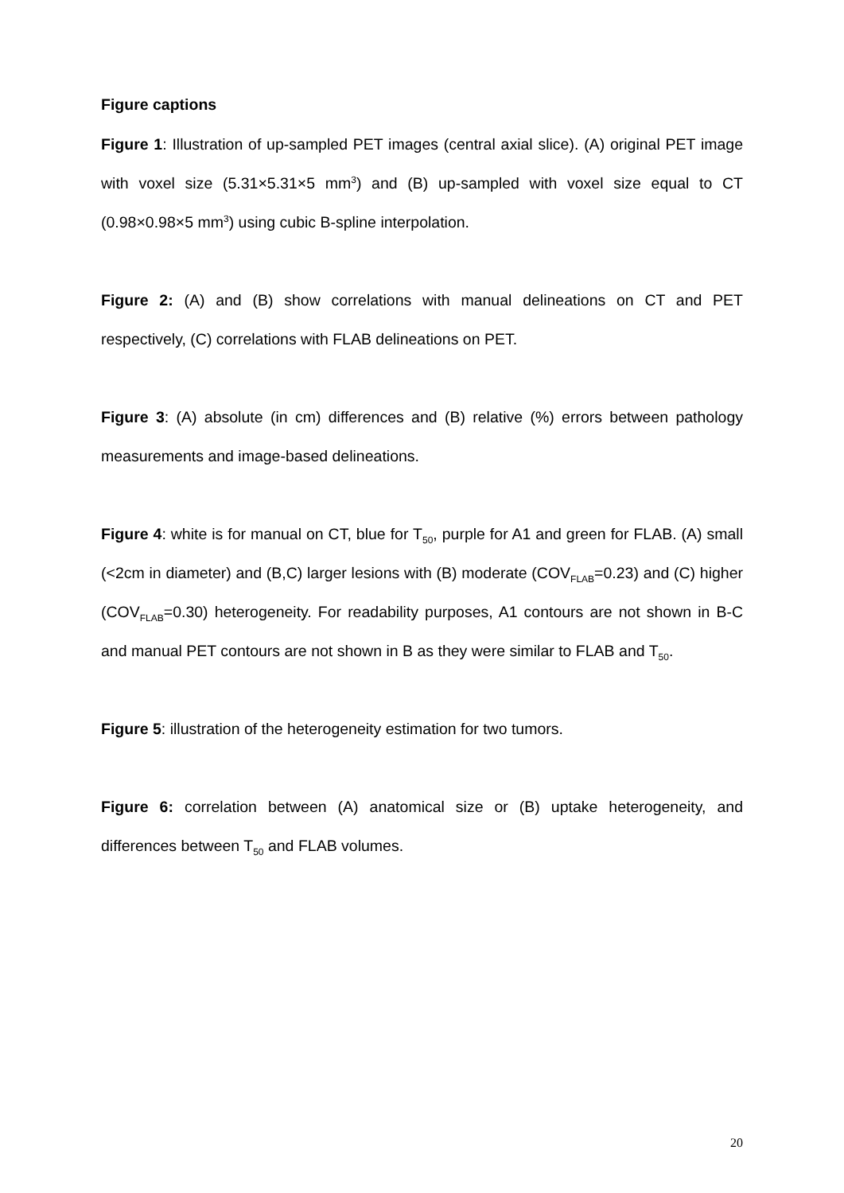Figure captions
Figure 1: Illustration of up-sampled PET images (central axial slice). (A) original PET image with voxel size (5.31×5.31×5 mm<sup>3</sup>) and (B) up-sampled with voxel size equal to CT (0.98×0.98×5 mm<sup>3</sup>) using cubic B-spline interpolation.
Figure 2: (A) and (B) show correlations with manual delineations on CT and PET respectively, (C) correlations with FLAB delineations on PET.
Figure 3: (A) absolute (in cm) differences and (B) relative (%) errors between pathology measurements and image-based delineations.
Figure 4: white is for manual on CT, blue for T<sub>50</sub>, purple for A1 and green for FLAB. (A) small (<2cm in diameter) and (B,C) larger lesions with (B) moderate (COV<sub>FLAB</sub>=0.23) and (C) higher (COV<sub>FLAB</sub>=0.30) heterogeneity. For readability purposes, A1 contours are not shown in B-C and manual PET contours are not shown in B as they were similar to FLAB and T<sub>50</sub>.
Figure 5: illustration of the heterogeneity estimation for two tumors.
Figure 6: correlation between (A) anatomical size or (B) uptake heterogeneity, and differences between T<sub>50</sub> and FLAB volumes.
20